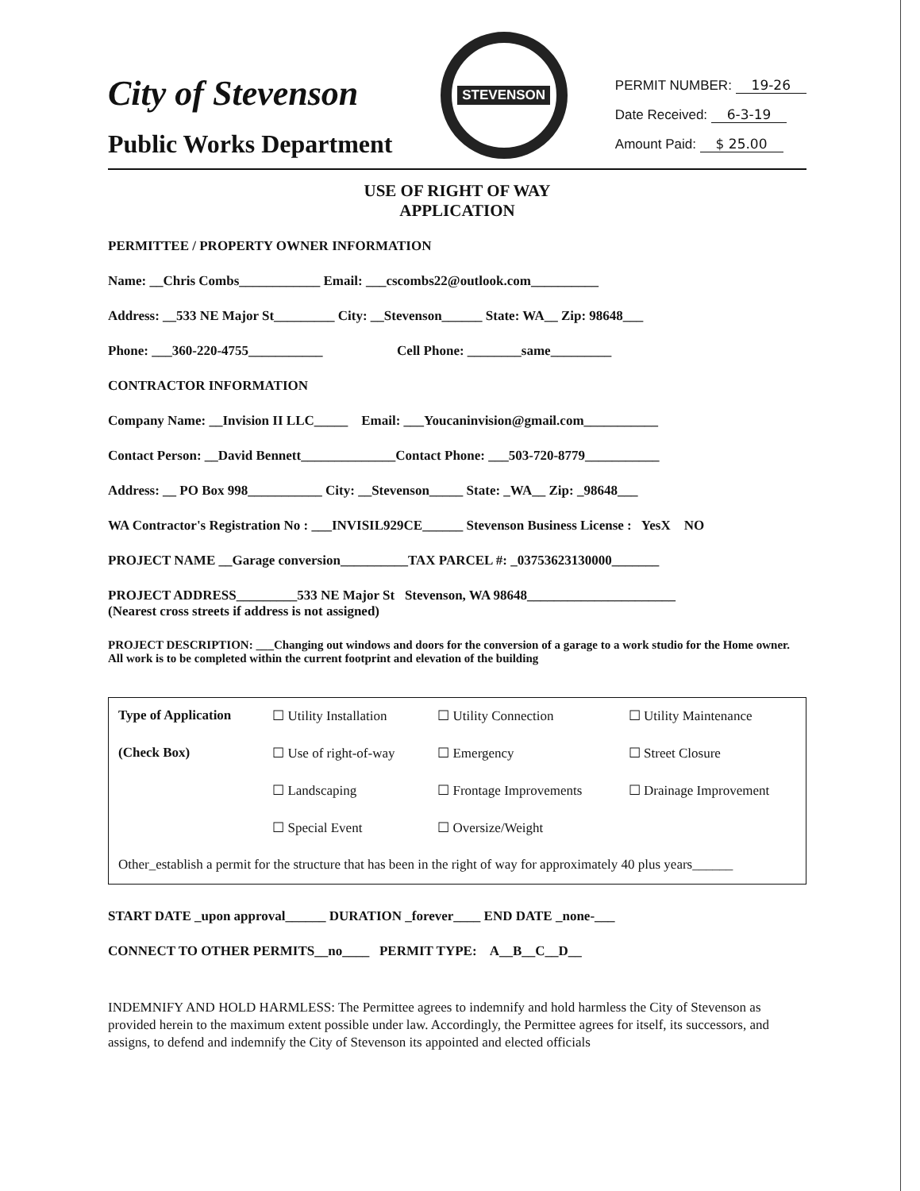City of Stevenson
Public Works Department
STEVENSON
PERMIT NUMBER: 19-26
Date Received: 6-3-19
Amount Paid: $ 25.00
USE OF RIGHT OF WAY
APPLICATION
PERMITTEE / PROPERTY OWNER INFORMATION
Name: __Chris Combs____________ Email: ___cscombs22@outlook.com__________
Address: __533 NE Major St_________ City: __Stevenson______ State: WA__ Zip: 98648___
Phone: ___360-220-4755___________ Cell Phone: ________same_________
CONTRACTOR INFORMATION
Company Name: __Invision II LLC_____ Email: ___Youcaninvision@gmail.com___________
Contact Person: __David Bennett______________Contact Phone: ___503-720-8779___________
Address: __ PO Box 998___________ City: __Stevenson_____ State: _WA__ Zip: _98648___
WA Contractor's Registration No : ___INVISIL929CE______ Stevenson Business License : YesX NO
PROJECT NAME __Garage conversion__________TAX PARCEL #: _03753623130000_______
PROJECT ADDRESS_________533 NE Major St Stevenson, WA 98648______________________
(Nearest cross streets if address is not assigned)
PROJECT DESCRIPTION: ___Changing out windows and doors for the conversion of a garage to a work studio for the Home owner. All work is to be completed within the current footprint and elevation of the building
| Type of Application | ☐ Utility Installation | ☐ Utility Connection | ☐ Utility Maintenance |
| (Check Box) | ☐ Use of right-of-way | ☐ Emergency | ☐ Street Closure |
| | ☐ Landscaping | ☐ Frontage Improvements | ☐ Drainage Improvement |
| | ☐ Special Event | ☐ Oversize/Weight | |
| Other_establish a permit for the structure that has been in the right of way for approximately 40 plus years______ | | | |
START DATE _upon approval______ DURATION _forever____ END DATE _none-___
CONNECT TO OTHER PERMITS__no____ PERMIT TYPE: A__B__C__D__
INDEMNIFY AND HOLD HARMLESS: The Permittee agrees to indemnify and hold harmless the City of Stevenson as provided herein to the maximum extent possible under law. Accordingly, the Permittee agrees for itself, its successors, and assigns, to defend and indemnify the City of Stevenson its appointed and elected officials